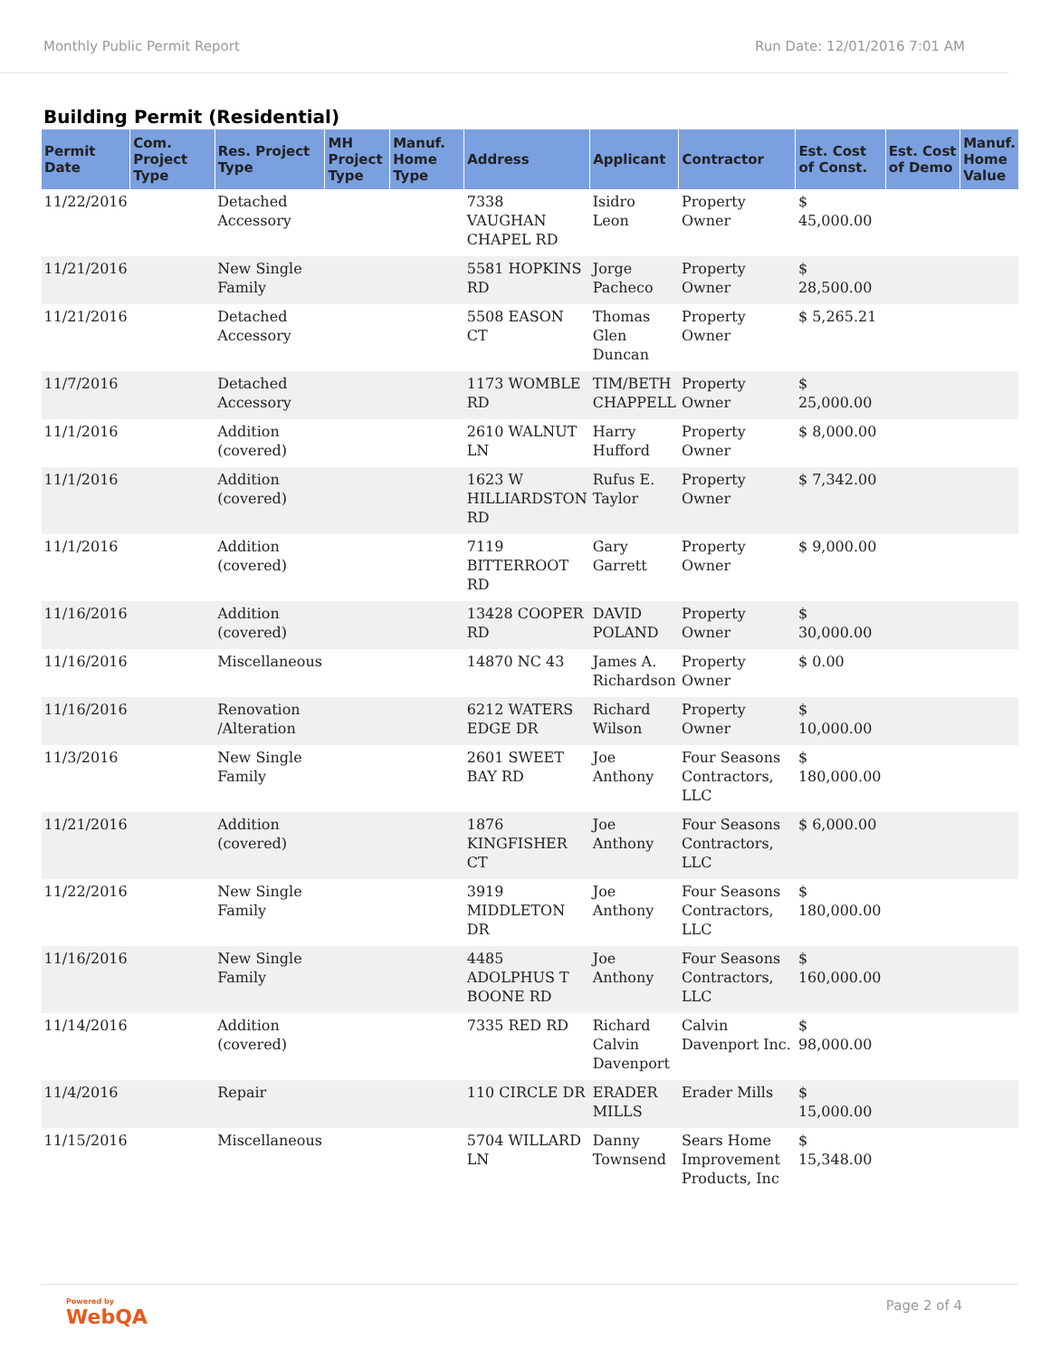Monthly Public Permit Report Run Date: 12/01/2016 7:01 AM
Building Permit (Residential)
| Permit Date | Com. Project Type | Res. Project Type | MH Project Type | Manuf. Home Type | Address | Applicant | Contractor | Est. Cost of Const. | Est. Cost of Demo | Manuf. Home Value |
| --- | --- | --- | --- | --- | --- | --- | --- | --- | --- | --- |
| 11/22/2016 | | Detached Accessory | | | 7338 VAUGHAN CHAPEL RD | Isidro Leon | Property Owner | $ 45,000.00 | | |
| 11/21/2016 | | New Single Family | | | 5581 HOPKINS RD | Jorge Pacheco | Property Owner | $ 28,500.00 | | |
| 11/21/2016 | | Detached Accessory | | | 5508 EASON CT | Thomas Glen Duncan | Property Owner | $ 5,265.21 | | |
| 11/7/2016 | | Detached Accessory | | | 1173 WOMBLE RD | TIM/BETH CHAPPELL | Property Owner | $ 25,000.00 | | |
| 11/1/2016 | | Addition (covered) | | | 2610 WALNUT LN | Harry Hufford | Property Owner | $ 8,000.00 | | |
| 11/1/2016 | | Addition (covered) | | | 1623 W HILLIARDSTON RD | Rufus E. Taylor | Property Owner | $ 7,342.00 | | |
| 11/1/2016 | | Addition (covered) | | | 7119 BITTERROOT RD | Gary Garrett | Property Owner | $ 9,000.00 | | |
| 11/16/2016 | | Addition (covered) | | | 13428 COOPER RD | DAVID POLAND | Property Owner | $ 30,000.00 | | |
| 11/16/2016 | | Miscellaneous | | | 14870 NC 43 | James A. Richardson | Property Owner | $ 0.00 | | |
| 11/16/2016 | | Renovation /Alteration | | | 6212 WATERS EDGE DR | Richard Wilson | Property Owner | $ 10,000.00 | | |
| 11/3/2016 | | New Single Family | | | 2601 SWEET BAY RD | Joe Anthony | Four Seasons Contractors, LLC | $ 180,000.00 | | |
| 11/21/2016 | | Addition (covered) | | | 1876 KINGFISHER CT | Joe Anthony | Four Seasons Contractors, LLC | $ 6,000.00 | | |
| 11/22/2016 | | New Single Family | | | 3919 MIDDLETON DR | Joe Anthony | Four Seasons Contractors, LLC | $ 180,000.00 | | |
| 11/16/2016 | | New Single Family | | | 4485 ADOLPHUS T BOONE RD | Joe Anthony | Four Seasons Contractors, LLC | $ 160,000.00 | | |
| 11/14/2016 | | Addition (covered) | | | 7335 RED RD | Richard Calvin Davenport | Calvin Davenport Inc. | $ 98,000.00 | | |
| 11/4/2016 | | Repair | | | 110 CIRCLE DR | ERADER MILLS | Erader Mills | $ 15,000.00 | | |
| 11/15/2016 | | Miscellaneous | | | 5704 WILLARD LN | Danny Townsend | Sears Home Improvement Products, Inc | $ 15,348.00 | | |
Powered by
WebQA
Page 2 of 4